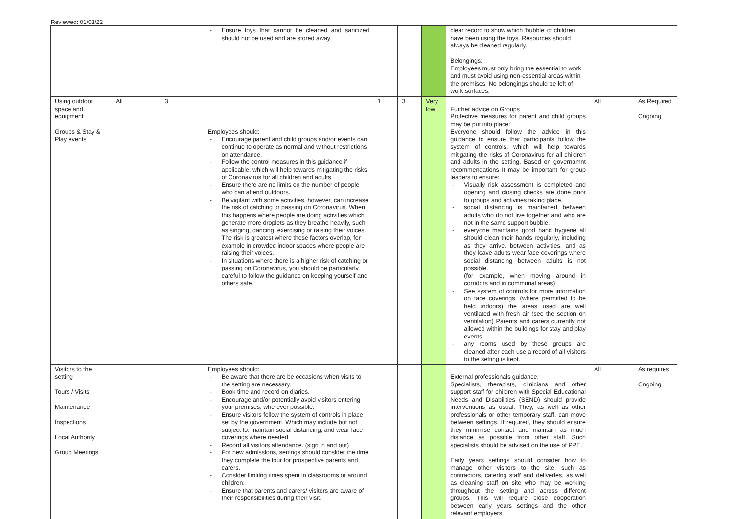Reviewed: 01/03/22
| | | | - Ensure toys that cannot be cleaned and sanitized should not be used and are stored away. | | | | clear record to show which ‘bubble’ of children have been using the toys. Resources should always be cleaned regularly. Belongings: Employees must only bring the essential to work and must avoid using non-essential areas within the premises. No belongings should be left of work surfaces. | | |
| Using outdoor space and equipment Groups & Stay & Play events | All | 3 | Employees should: - Encourage parent and child groups and/or events can continue to operate as normal and without restrictions on attendance. - Follow the control measures in this guidance if applicable, which will help towards mitigating the risks of Coronavirus for all children and adults. - Ensure there are no limits on the number of people who can attend outdoors. - Be vigilant with some activities, however, can increase the risk of catching or passing on Coronavirus. When this happens where people are doing activities which generate more droplets as they breathe heavily, such as singing, dancing, exercising or raising their voices. The risk is greatest where these factors overlap, for example in crowded indoor spaces where people are raising their voices. - In situations where there is a higher risk of catching or passing on Coronavirus, you should be particularly careful to follow the guidance on keeping yourself and others safe. | 1 | 3 | Very low | Further advice on Groups Protective measures for parent and child groups may be put into place: Everyone should follow the advice in this guidance to ensure that participants follow the system of controls, which will help towards mitigating the risks of Coronavirus for all children and adults in the setting. Based on governamnt recommendations It may be important for group leaders to ensure: - Visually risk assessment is completed and opening and closing checks are done prior to groups and activities taking place. - social distancing is maintained between adults who do not live together and who are not in the same support bubble. - everyone maintains good hand hygiene all should clean their hands regularly, including as they arrive, between activities, and as they leave adults wear face coverings where social distancing between adults is not possible. (for example, when moving around in corridors and in communal areas). - See system of controls for more information on face coverings. (where permitted to be held indoors) the areas used are well ventilated with fresh air (see the section on ventilation) Parents and carers currently not allowed within the buildings for stay and play events. - any rooms used by these groups are cleaned after each use a record of all visitors to the setting is kept. | All | As Required Ongoing |
| Visitors to the setting Tours / Visits Maintenance Inspections Local Authority Group Meetings | | | Employees should: - Be aware that there are be occasions when visits to the setting are necessary. - Book time and record on diaries. - Encourage and/or potentially avoid visitors entering your premises, wherever possible. - Ensure visitors follow the system of controls in place set by the government. Which may include but not subject to: maintain social distancing, and wear face coverings where needed. - Record all visitors attendance. (sign in and out) - For new admissions, settings should consider the time they complete the tour for prospective parents and carers. - Consider limiting times spent in classrooms or around children. - Ensure that parents and carers/ visitors are aware of their responsibilities during their visit. | | | | External professionals guidance: Specialists, therapists, clinicians and other support staff for children with Special Educational Needs and Disabilities (SEND) should provide interventions as usual. They, as well as other professionals or other temporary staff, can move between settings. If required, they should ensure they minimise contact and maintain as much distance as possible from other staff. Such specialists should be advised on the use of PPE. Early years settings should consider how to manage other visitors to the site, such as contractors, catering staff and deliveries, as well as cleaning staff on site who may be working throughout the setting and across different groups. This will require close cooperation between early years settings and the other relevant employers. | All | As requires Ongoing |